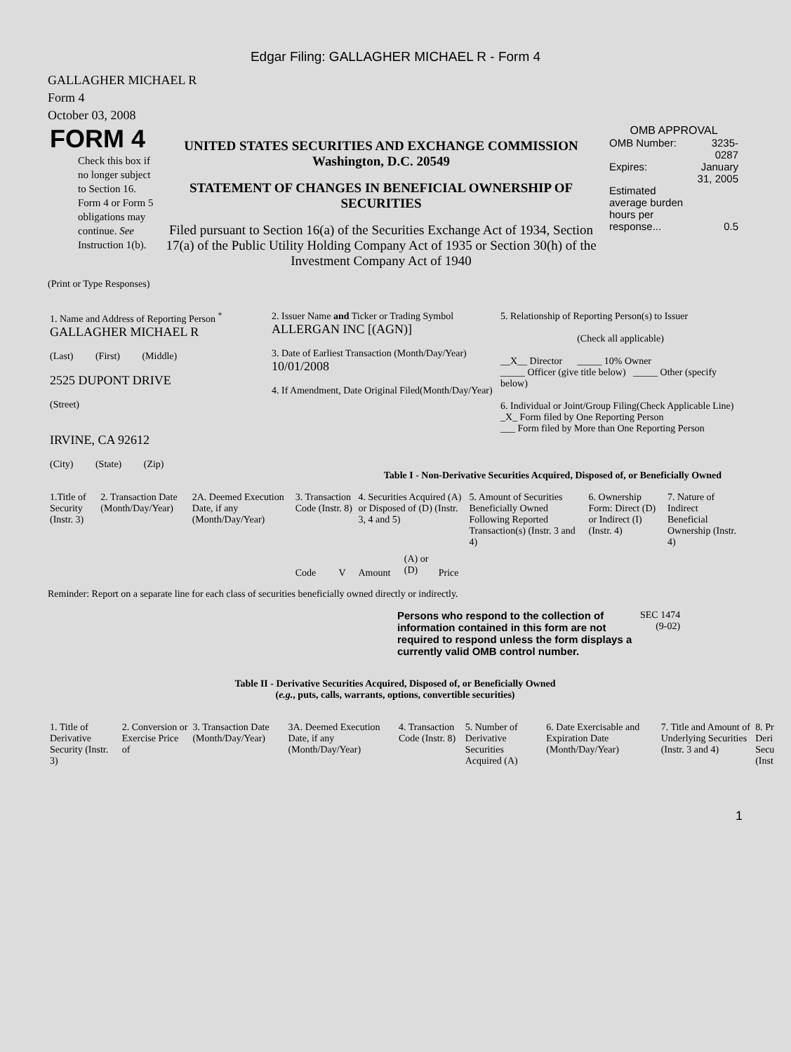Edgar Filing: GALLAGHER MICHAEL R - Form 4
GALLAGHER MICHAEL R
Form 4
October 03, 2008
| FORM 4 Check this box if no longer subject to Section 16. Form 4 or Form 5 obligations may continue. See Instruction 1(b). | UNITED STATES SECURITIES AND EXCHANGE COMMISSION Washington, D.C. 20549 STATEMENT OF CHANGES IN BENEFICIAL OWNERSHIP OF SECURITIES Filed pursuant to Section 16(a) of the Securities Exchange Act of 1934, Section 17(a) of the Public Utility Holding Company Act of 1935 or Section 30(h) of the Investment Company Act of 1940 | OMB APPROVAL / OMB Number: / 3235-0287 / / Expires: / January 31, 2005 / / Estimated average burden hours per response... / 0.5 / |
(Print or Type Responses)
| 1. Name and Address of Reporting Person <sup>*</sup> GALLAGHER MICHAEL R (Last) (First) (Middle) 2525 DUPONT DRIVE (Street) IRVINE, CA 92612 (City) (State) (Zip) | 2. Issuer Name and Ticker or Trading Symbol ALLERGAN INC [(AGN)] 3. Date of Earliest Transaction (Month/Day/Year) 10/01/2008 4. If Amendment, Date Original Filed(Month/Day/Year) | 5. Relationship of Reporting Person(s) to Issuer (Check all applicable) __X__ Director _____ 10% Owner _____ Officer (give title below) _____ Other (specify below) 6. Individual or Joint/Group Filing(Check Applicable Line) _X_ Form filed by One Reporting Person ___ Form filed by More than One Reporting Person |
Table I - Non-Derivative Securities Acquired, Disposed of, or Beneficially Owned
| 1.Title of Security (Instr. 3) | 2. Transaction Date (Month/Day/Year) | 2A. Deemed Execution Date, if any (Month/Day/Year) | 3. Transaction Code (Instr. 8) | | 4. Securities Acquired (A) or Disposed of (D) (Instr. 3, 4 and 5) | | | 5. Amount of Securities Beneficially Owned Following Reported Transaction(s) (Instr. 3 and 4) | 6. Ownership Form: Direct (D) or Indirect (I) (Instr. 4) | 7. Nature of Indirect Beneficial Ownership (Instr. 4) |
| --- | --- | --- | --- | --- | --- | --- | --- | --- | --- | --- |
| | | | Code | V | Amount | (A) or (D) | Price | | | |
Reminder: Report on a separate line for each class of securities beneficially owned directly or indirectly.
| Persons who respond to the collection of information contained in this form are not required to respond unless the form displays a currently valid OMB control number. | SEC 1474 (9-02) |
Table II - Derivative Securities Acquired, Disposed of, or Beneficially Owned
(e.g., puts, calls, warrants, options, convertible securities)
| 1. Title of Derivative Security (Instr. 3) | 2. Conversion or Exercise Price of | 3. Transaction Date (Month/Day/Year) | 3A. Deemed Execution Date, if any (Month/Day/Year) | 4. Transaction Code (Instr. 8) | 5. Number of Derivative Securities Acquired (A) | 6. Date Exercisable and Expiration Date (Month/Day/Year) | 7. Title and Amount of Underlying Securities (Instr. 3 and 4) | 8. Pr Deri Secu (Inst |
| --- | --- | --- | --- | --- | --- | --- | --- | --- |
1